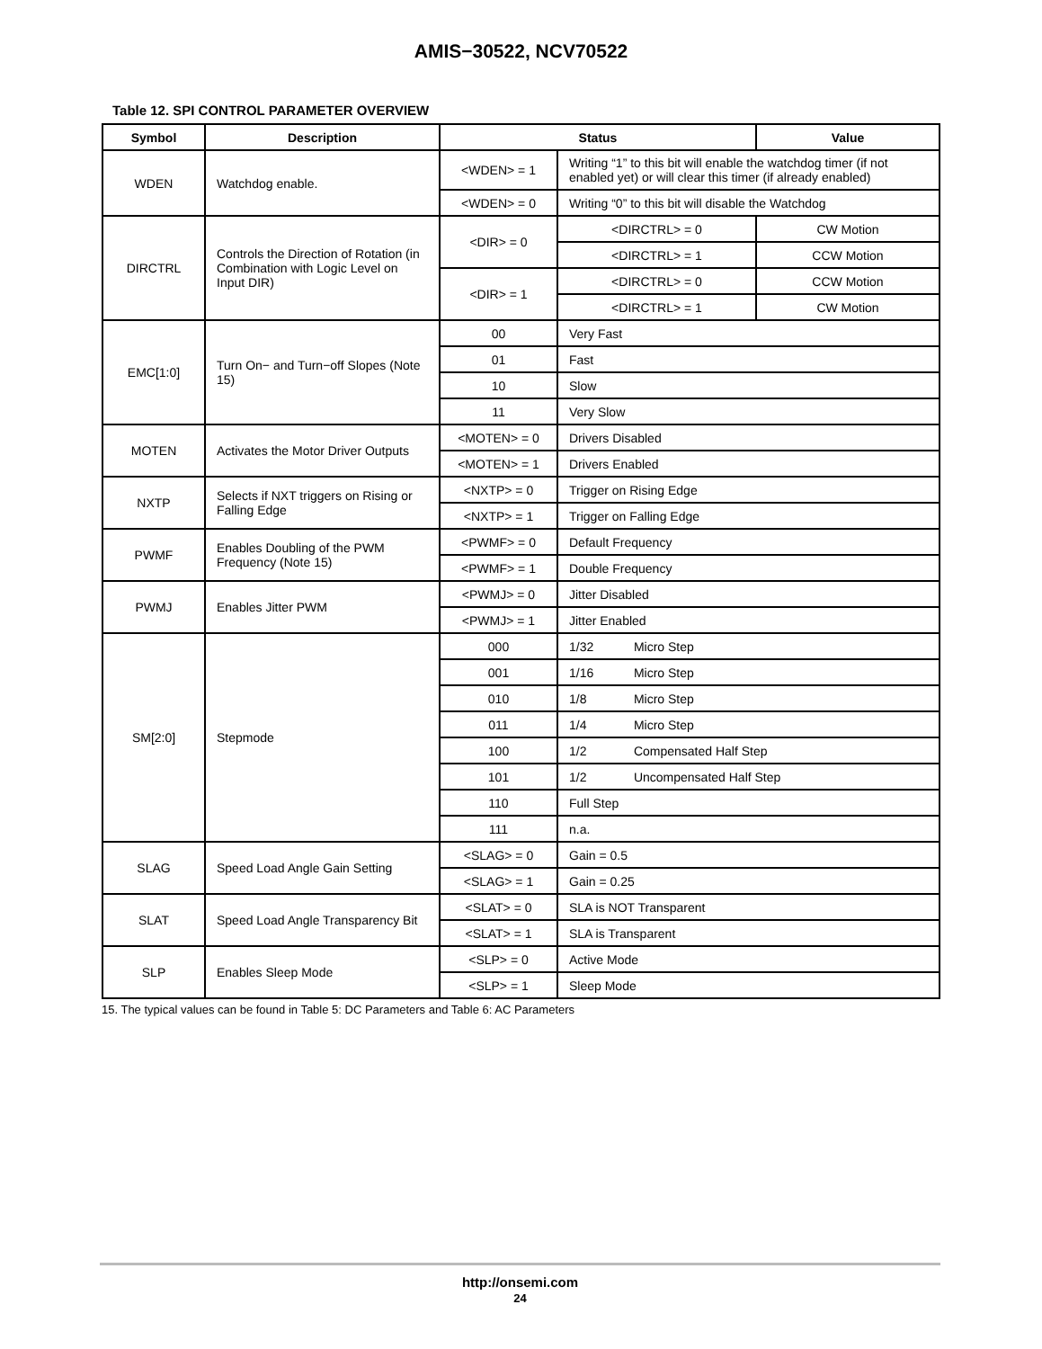AMIS−30522, NCV70522
Table 12. SPI CONTROL PARAMETER OVERVIEW
| Symbol | Description | Status | | Value |
| --- | --- | --- | --- | --- |
| WDEN | Watchdog enable. | <WDEN> = 1 | Writing “1” to this bit will enable the watchdog timer (if not enabled yet) or will clear this timer (if already enabled) | |
| | | <WDEN> = 0 | Writing “0” to this bit will disable the Watchdog | |
| DIRCTRL | Controls the Direction of Rotation (in Combination with Logic Level on Input DIR) | <DIR> = 0 | <DIRCTRL> = 0 | CW Motion |
| | | | <DIRCTRL> = 1 | CCW Motion |
| | | <DIR> = 1 | <DIRCTRL> = 0 | CCW Motion |
| | | | <DIRCTRL> = 1 | CW Motion |
| EMC[1:0] | Turn On− and Turn−off Slopes (Note 15) | 00 | Very Fast | |
| | | 01 | Fast | |
| | | 10 | Slow | |
| | | 11 | Very Slow | |
| MOTEN | Activates the Motor Driver Outputs | <MOTEN> = 0 | Drivers Disabled | |
| | | <MOTEN> = 1 | Drivers Enabled | |
| NXTP | Selects if NXT triggers on Rising or Falling Edge | <NXTP> = 0 | Trigger on Rising Edge | |
| | | <NXTP> = 1 | Trigger on Falling Edge | |
| PWMF | Enables Doubling of the PWM Frequency (Note 15) | <PWMF> = 0 | Default Frequency | |
| | | <PWMF> = 1 | Double Frequency | |
| PWMJ | Enables Jitter PWM | <PWMJ> = 0 | Jitter Disabled | |
| | | <PWMJ> = 1 | Jitter Enabled | |
| SM[2:0] | Stepmode | 000 | 1/32 Micro Step | |
| | | 001 | 1/16 Micro Step | |
| | | 010 | 1/8 Micro Step | |
| | | 011 | 1/4 Micro Step | |
| | | 100 | 1/2 Compensated Half Step | |
| | | 101 | 1/2 Uncompensated Half Step | |
| | | 110 | Full Step | |
| | | 111 | n.a. | |
| SLAG | Speed Load Angle Gain Setting | <SLAG> = 0 | Gain = 0.5 | |
| | | <SLAG> = 1 | Gain = 0.25 | |
| SLAT | Speed Load Angle Transparency Bit | <SLAT> = 0 | SLA is NOT Transparent | |
| | | <SLAT> = 1 | SLA is Transparent | |
| SLP | Enables Sleep Mode | <SLP> = 0 | Active Mode | |
| | | <SLP> = 1 | Sleep Mode | |
15. The typical values can be found in Table 5: DC Parameters and Table 6: AC Parameters
http://onsemi.com
24